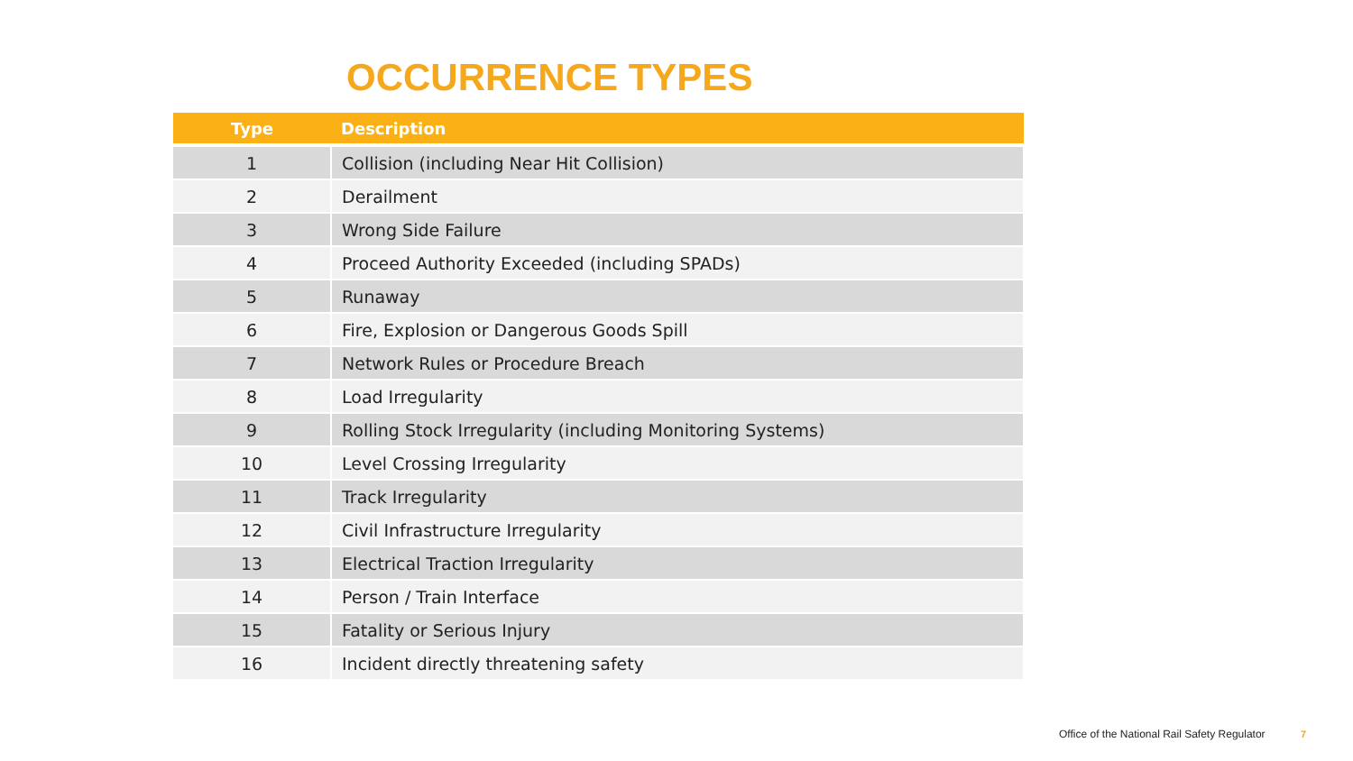OCCURRENCE TYPES
| Type | Description |
| --- | --- |
| 1 | Collision (including Near Hit Collision) |
| 2 | Derailment |
| 3 | Wrong Side Failure |
| 4 | Proceed Authority Exceeded (including SPADs) |
| 5 | Runaway |
| 6 | Fire, Explosion or Dangerous Goods Spill |
| 7 | Network Rules or Procedure Breach |
| 8 | Load Irregularity |
| 9 | Rolling Stock Irregularity (including Monitoring Systems) |
| 10 | Level Crossing Irregularity |
| 11 | Track Irregularity |
| 12 | Civil Infrastructure Irregularity |
| 13 | Electrical Traction Irregularity |
| 14 | Person / Train Interface |
| 15 | Fatality or Serious Injury |
| 16 | Incident directly threatening safety |
Office of the National Rail Safety Regulator 7